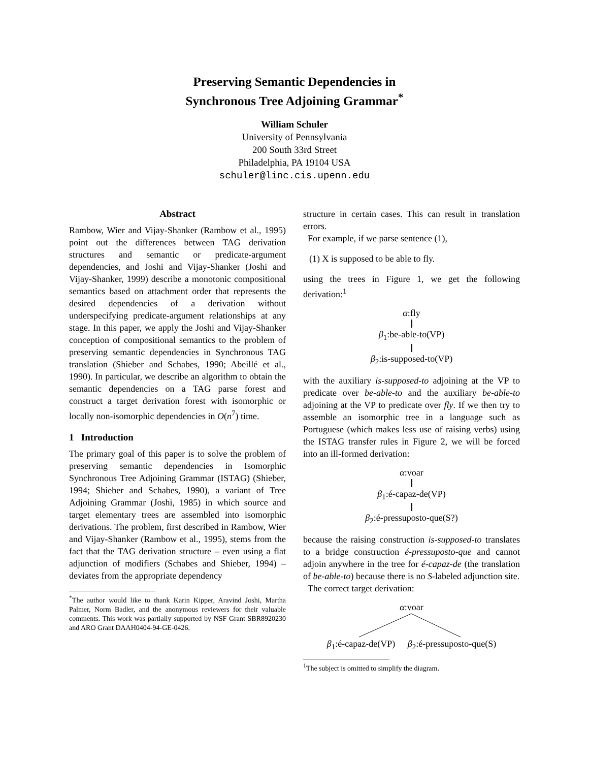Preserving Semantic Dependencies in
Synchronous Tree Adjoining Grammar<sup>*</sup>
William Schuler
University of Pennsylvania
200 South 33rd Street
Philadelphia, PA 19104 USA
schuler@linc.cis.upenn.edu
Abstract
Rambow, Wier and Vijay-Shanker (Rambow et al., 1995) point out the differences between TAG derivation structures and semantic or predicate-argument dependencies, and Joshi and Vijay-Shanker (Joshi and Vijay-Shanker, 1999) describe a monotonic compositional semantics based on attachment order that represents the desired dependencies of a derivation without underspecifying predicate-argument relationships at any stage. In this paper, we apply the Joshi and Vijay-Shanker conception of compositional semantics to the problem of preserving semantic dependencies in Synchronous TAG translation (Shieber and Schabes, 1990; Abeillé et al., 1990). In particular, we describe an algorithm to obtain the semantic dependencies on a TAG parse forest and construct a target derivation forest with isomorphic or locally non-isomorphic dependencies in O(n<sup>7</sup>) time.
1 Introduction
The primary goal of this paper is to solve the problem of preserving semantic dependencies in Isomorphic Synchronous Tree Adjoining Grammar (ISTAG) (Shieber, 1994; Shieber and Schabes, 1990), a variant of Tree Adjoining Grammar (Joshi, 1985) in which source and target elementary trees are assembled into isomorphic derivations. The problem, first described in Rambow, Wier and Vijay-Shanker (Rambow et al., 1995), stems from the fact that the TAG derivation structure – even using a flat adjunction of modifiers (Schabes and Shieber, 1994) – deviates from the appropriate dependency
<sup>*</sup> The author would like to thank Karin Kipper, Aravind Joshi, Martha Palmer, Norm Badler, and the anonymous reviewers for their valuable comments. This work was partially supported by NSF Grant SBR8920230 and ARO Grant DAAH0404-94-GE-0426.
structure in certain cases. This can result in translation errors.
For example, if we parse sentence (1),
(1) X is supposed to be able to fly.
using the trees in Figure 1, we get the following derivation:<sup>1</sup>
α:fly β<sub>1</sub>:be-able-to(VP) β<sub>2</sub>:is-supposed-to(VP)
with the auxiliary is-supposed-to adjoining at the VP to predicate over be-able-to and the auxiliary be-able-to adjoining at the VP to predicate over fly. If we then try to assemble an isomorphic tree in a language such as Portuguese (which makes less use of raising verbs) using the ISTAG transfer rules in Figure 2, we will be forced into an ill-formed derivation:
α:voar β<sub>1</sub>:é-capaz-de(VP) β<sub>2</sub>:é-pressuposto-que(S?)
because the raising construction is-supposed-to translates to a bridge construction é-pressuposto-que and cannot adjoin anywhere in the tree for é-capaz-de (the translation of be-able-to) because there is no S-labeled adjunction site.
The correct target derivation:
α:voar β<sub>1</sub>:é-capaz-de(VP) β<sub>2</sub>:é-pressuposto-que(S)
<sup>1</sup> The subject is omitted to simplify the diagram.